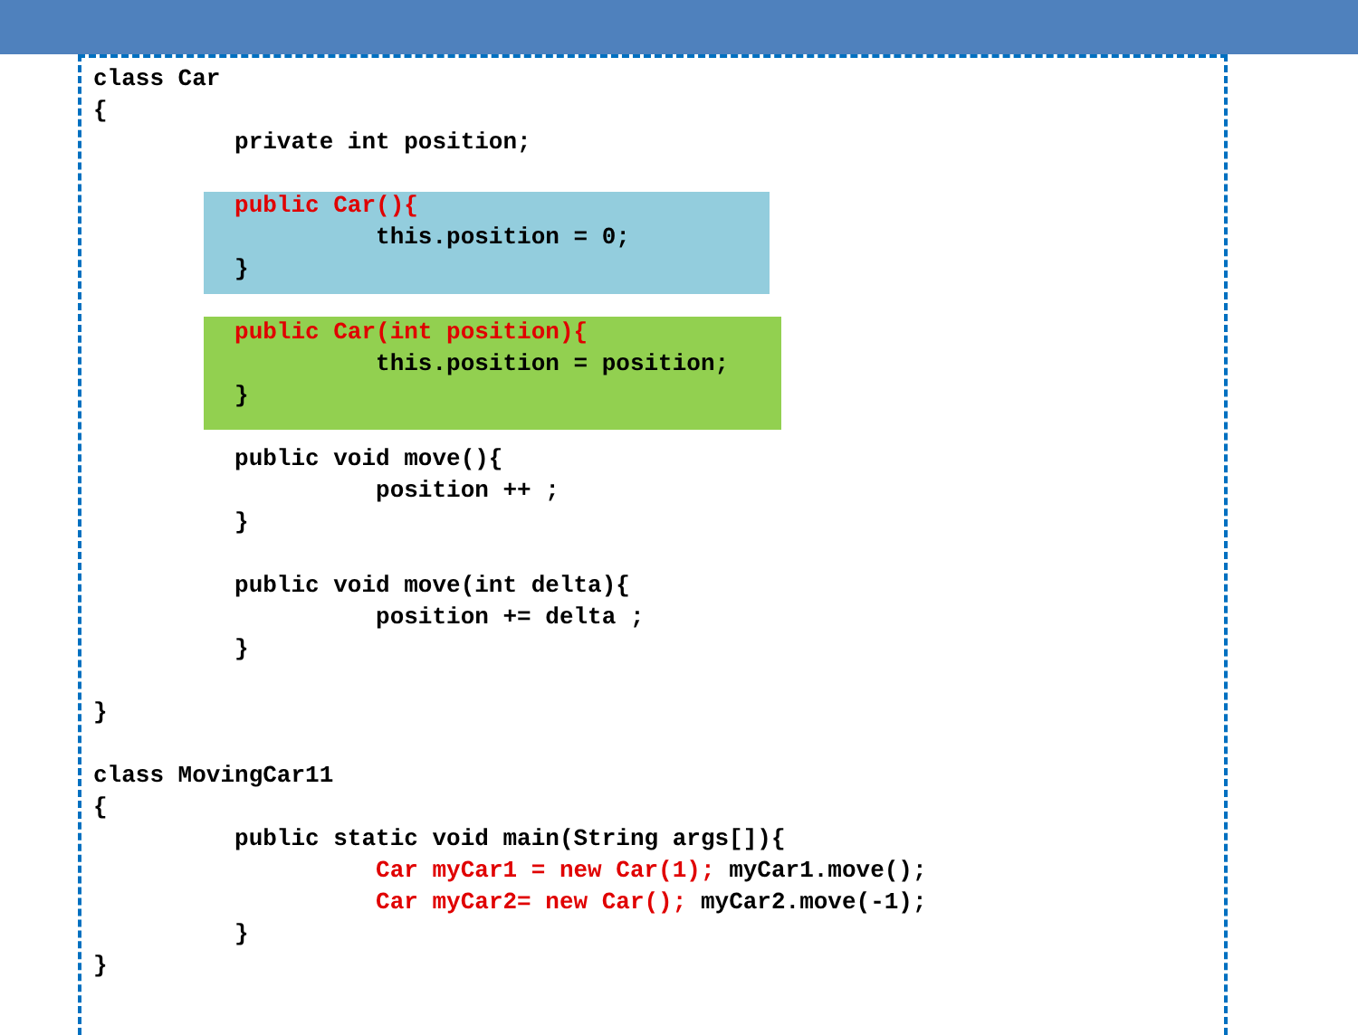class Car { private int position; public Car(){ this.position = 0; } public Car(int position){ this.position = position; } public void move(){ position ++ ; } public void move(int delta){ position += delta ; } } class MovingCar11 { public static void main(String args[]){ Car myCar1 = new Car(1); myCar1.move(); Car myCar2= new Car(); myCar2.move(-1); } }